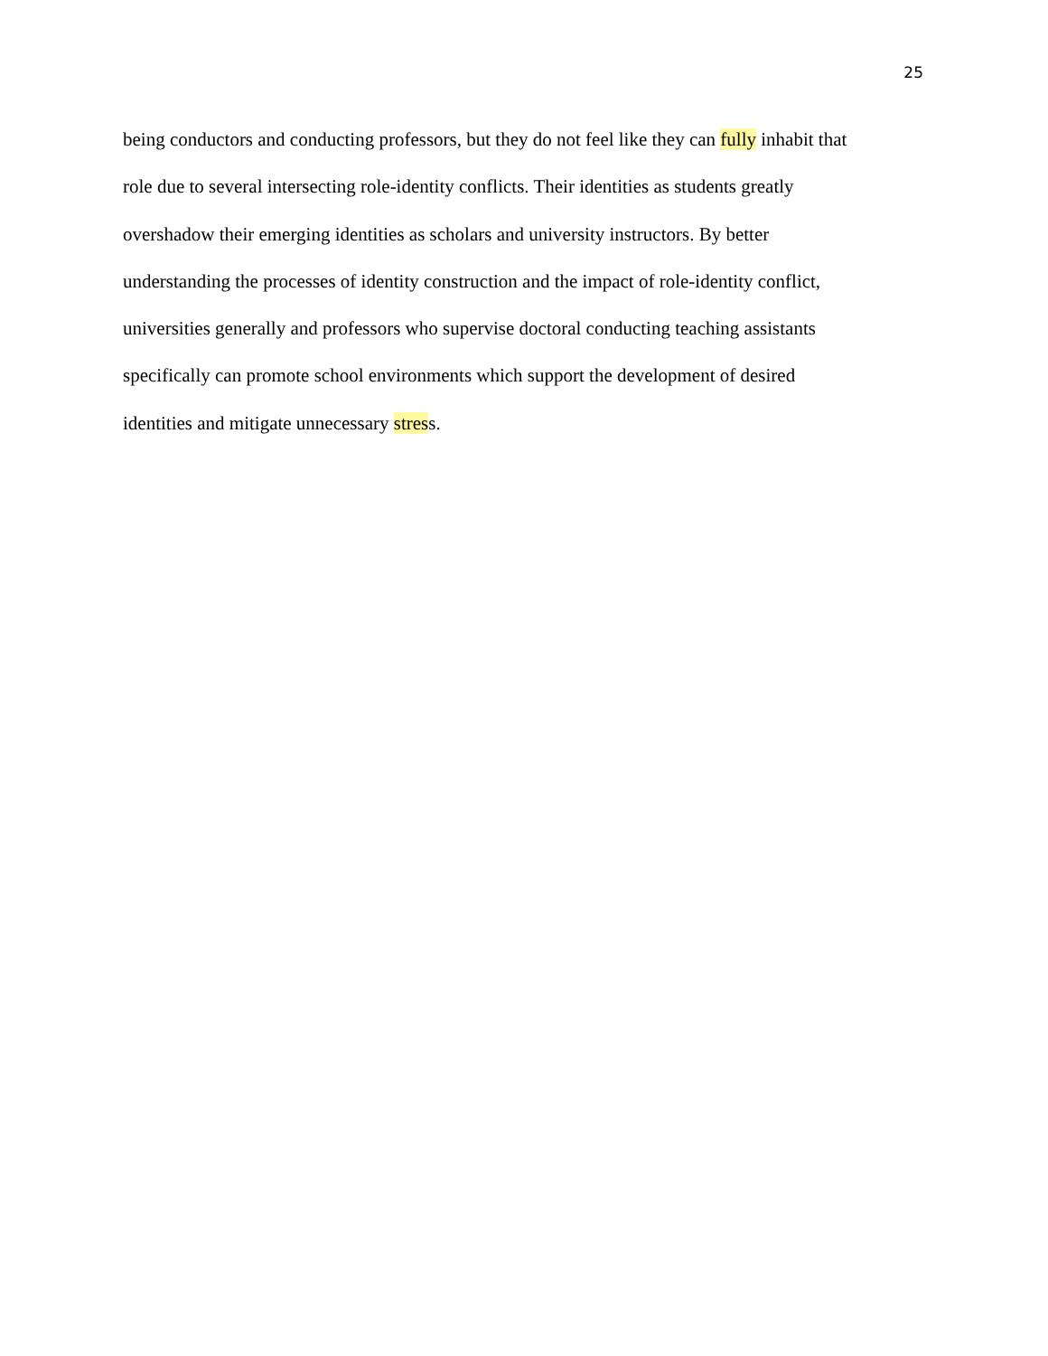25
being conductors and conducting professors, but they do not feel like they can fully inhabit that
role due to several intersecting role-identity conflicts. Their identities as students greatly
overshadow their emerging identities as scholars and university instructors. By better
understanding the processes of identity construction and the impact of role-identity conflict,
universities generally and professors who supervise doctoral conducting teaching assistants
specifically can promote school environments which support the development of desired
identities and mitigate unnecessary stress.